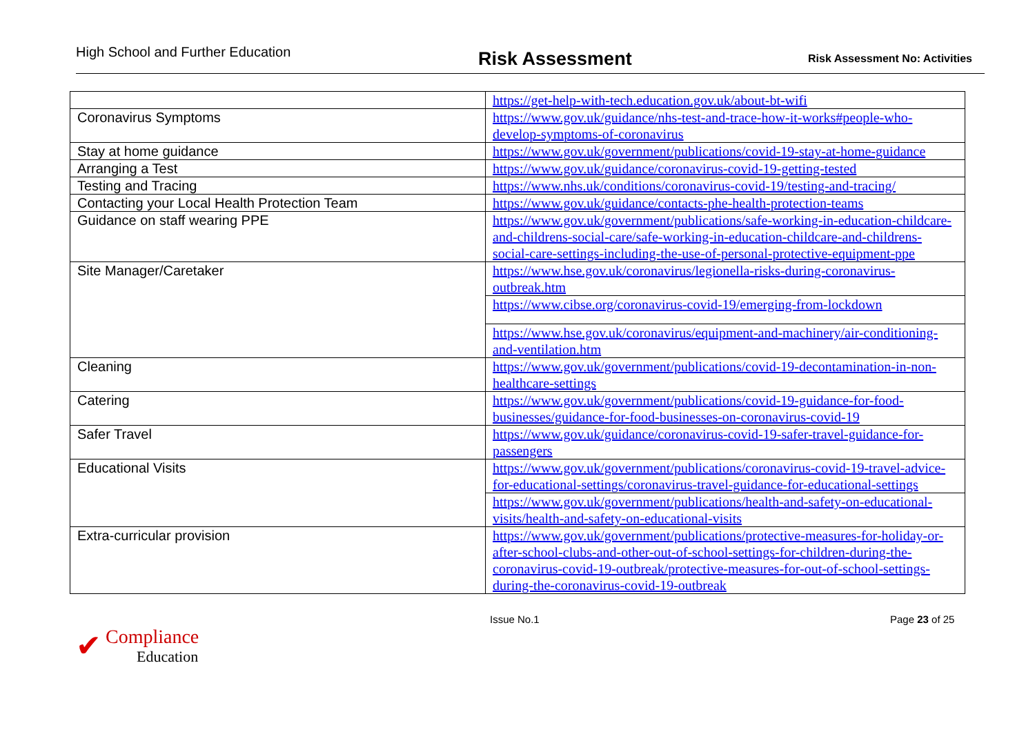High School and Further Education
Risk Assessment
Risk Assessment No: Activities
| | https://get-help-with-tech.education.gov.uk/about-bt-wifi |
| Coronavirus Symptoms | https://www.gov.uk/guidance/nhs-test-and-trace-how-it-works#people-who-develop-symptoms-of-coronavirus |
| Stay at home guidance | https://www.gov.uk/government/publications/covid-19-stay-at-home-guidance |
| Arranging a Test | https://www.gov.uk/guidance/coronavirus-covid-19-getting-tested |
| Testing and Tracing | https://www.nhs.uk/conditions/coronavirus-covid-19/testing-and-tracing/ |
| Contacting your Local Health Protection Team | https://www.gov.uk/guidance/contacts-phe-health-protection-teams |
| Guidance on staff wearing PPE | https://www.gov.uk/government/publications/safe-working-in-education-childcare-and-childrens-social-care/safe-working-in-education-childcare-and-childrens-social-care-settings-including-the-use-of-personal-protective-equipment-ppe |
| Site Manager/Caretaker | https://www.hse.gov.uk/coronavirus/legionella-risks-during-coronavirus-outbreak.htm |
| | https://www.cibse.org/coronavirus-covid-19/emerging-from-lockdown |
| | https://www.hse.gov.uk/coronavirus/equipment-and-machinery/air-conditioning-and-ventilation.htm |
| Cleaning | https://www.gov.uk/government/publications/covid-19-decontamination-in-non-healthcare-settings |
| Catering | https://www.gov.uk/government/publications/covid-19-guidance-for-food-businesses/guidance-for-food-businesses-on-coronavirus-covid-19 |
| Safer Travel | https://www.gov.uk/guidance/coronavirus-covid-19-safer-travel-guidance-for-passengers |
| Educational Visits | https://www.gov.uk/government/publications/coronavirus-covid-19-travel-advice-for-educational-settings/coronavirus-travel-guidance-for-educational-settings |
| | https://www.gov.uk/government/publications/health-and-safety-on-educational-visits/health-and-safety-on-educational-visits |
| Extra-curricular provision | https://www.gov.uk/government/publications/protective-measures-for-holiday-or-after-school-clubs-and-other-out-of-school-settings-for-children-during-the-coronavirus-covid-19-outbreak/protective-measures-for-out-of-school-settings-during-the-coronavirus-covid-19-outbreak |
✔ Compliance
Education
Issue No.1 Page 23 of 25